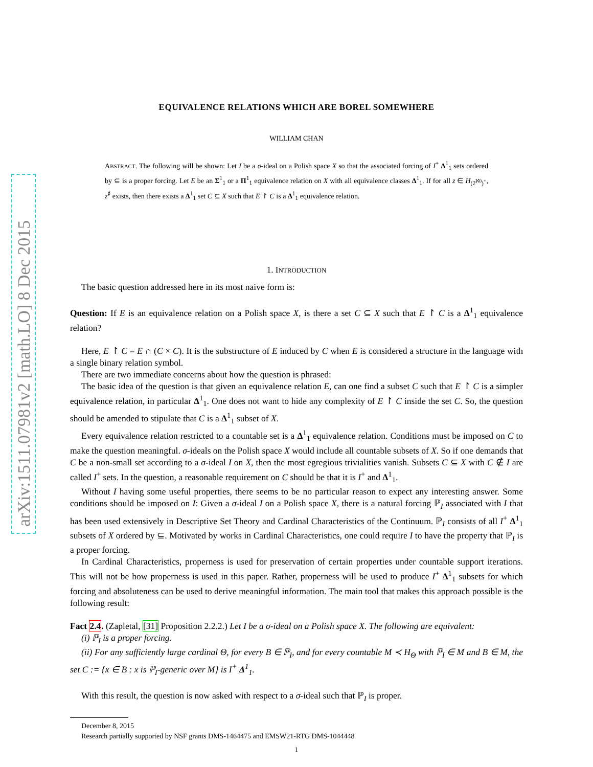arXiv:1511.07981v2 [math.LO] 8 Dec 2015
EQUIVALENCE RELATIONS WHICH ARE BOREL SOMEWHERE
WILLIAM CHAN
ABSTRACT. The following will be shown: Let I be a σ-ideal on a Polish space X so that the associated forcing of I<sup>+</sup> Δ<sup>1</sup><sub>1</sub> sets ordered by ⊆ is a proper forcing. Let E be an Σ<sup>1</sup><sub>1</sub> or a Π<sup>1</sup><sub>1</sub> equivalence relation on X with all equivalence classes Δ<sup>1</sup><sub>1</sub>. If for all z ∈ H<sub>(2<sup>ℵ0</sup>)<sup>+</sup></sub>, z<sup>♯</sup> exists, then there exists a Δ<sup>1</sup><sub>1</sub> set C ⊆ X such that E ↾ C is a Δ<sup>1</sup><sub>1</sub> equivalence relation.
1. INTRODUCTION
The basic question addressed here in its most naive form is:
Question: If E is an equivalence relation on a Polish space X, is there a set C ⊆ X such that E ↾ C is a Δ<sup>1</sup><sub>1</sub> equivalence relation?
Here, E ↾ C = E ∩ (C × C). It is the substructure of E induced by C when E is considered a structure in the language with a single binary relation symbol.
There are two immediate concerns about how the question is phrased:
The basic idea of the question is that given an equivalence relation E, can one find a subset C such that E ↾ C is a simpler equivalence relation, in particular Δ<sup>1</sup><sub>1</sub>. One does not want to hide any complexity of E ↾ C inside the set C. So, the question should be amended to stipulate that C is a Δ<sup>1</sup><sub>1</sub> subset of X.
Every equivalence relation restricted to a countable set is a Δ<sup>1</sup><sub>1</sub> equivalence relation. Conditions must be imposed on C to make the question meaningful. σ-ideals on the Polish space X would include all countable subsets of X. So if one demands that C be a non-small set according to a σ-ideal I on X, then the most egregious trivialities vanish. Subsets C ⊆ X with C ∉ I are called I<sup>+</sup> sets. In the question, a reasonable requirement on C should be that it is I<sup>+</sup> and Δ<sup>1</sup><sub>1</sub>.
Without I having some useful properties, there seems to be no particular reason to expect any interesting answer. Some conditions should be imposed on I: Given a σ-ideal I on a Polish space X, there is a natural forcing ℙ<sub>I</sub> associated with I that has been used extensively in Descriptive Set Theory and Cardinal Characteristics of the Continuum. ℙ<sub>I</sub> consists of all I<sup>+</sup> Δ<sup>1</sup><sub>1</sub> subsets of X ordered by ⊆. Motivated by works in Cardinal Characteristics, one could require I to have the property that ℙ<sub>I</sub> is a proper forcing.
In Cardinal Characteristics, properness is used for preservation of certain properties under countable support iterations. This will not be how properness is used in this paper. Rather, properness will be used to produce I<sup>+</sup> Δ<sup>1</sup><sub>1</sub> subsets for which forcing and absoluteness can be used to derive meaningful information. The main tool that makes this approach possible is the following result:
Fact 2.4. (Zapletal, [31] Proposition 2.2.2.) Let I be a σ-ideal on a Polish space X. The following are equivalent:
(i) ℙ<sub>I</sub> is a proper forcing.
(ii) For any sufficiently large cardinal Θ, for every B ∈ ℙ<sub>I</sub>, and for every countable M ≺ H<sub>Θ</sub> with ℙ<sub>I</sub> ∈ M and B ∈ M, the set C := {x ∈ B : x is ℙ<sub>I</sub>-generic over M} is I<sup>+</sup> Δ<sup>1</sup><sub>1</sub>.
With this result, the question is now asked with respect to a σ-ideal such that ℙ<sub>I</sub> is proper.
December 8, 2015
Research partially supported by NSF grants DMS-1464475 and EMSW21-RTG DMS-1044448
1